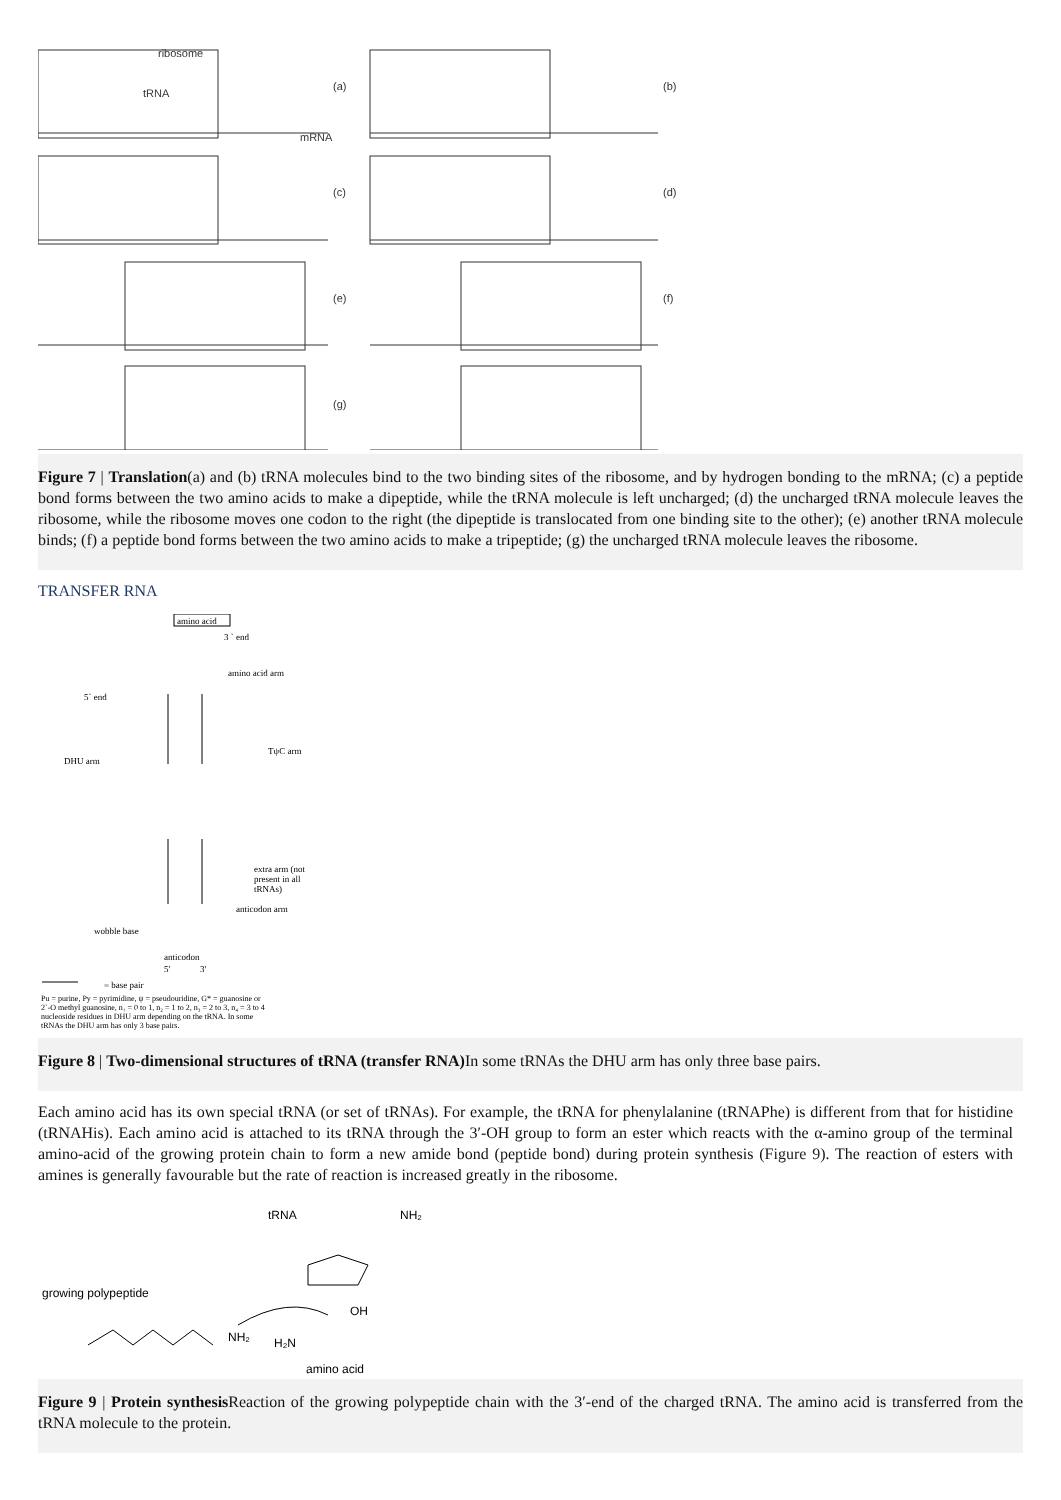ribosome
tRNA
mRNA
(a)
(b)
(c)
(d)
(e)
(f)
(g)
Figure 7 | Translation(a) and (b) tRNA molecules bind to the two binding sites of the ribosome, and by hydrogen bonding to the mRNA; (c) a peptide bond forms between the two amino acids to make a dipeptide, while the tRNA molecule is left uncharged; (d) the uncharged tRNA molecule leaves the ribosome, while the ribosome moves one codon to the right (the dipeptide is translocated from one binding site to the other); (e) another tRNA molecule binds; (f) a peptide bond forms between the two amino acids to make a tripeptide; (g) the uncharged tRNA molecule leaves the ribosome.
TRANSFER RNA
amino acid
3 ` end
amino acid arm
5` end
TψC arm
DHU arm
extra arm (not
present in all
tRNAs)
anticodon arm
wobble base
anticodon
5'
3'
= base pair
Pu = purine, Py = pyrimidine, ψ = pseudouridine, G* = guanosine or
2`-O methyl guanosine, n₁ = 0 to 1, n₂ = 1 to 2, n₃ = 2 to 3, n₄ = 3 to 4
nucleoside residues in DHU arm depending on the tRNA. In some
tRNAs the DHU arm has only 3 base pairs.
Figure 8 | Two-dimensional structures of tRNA (transfer RNA) In some tRNAs the DHU arm has only three base pairs.
Each amino acid has its own special tRNA (or set of tRNAs). For example, the tRNA for phenylalanine (tRNAPhe) is different from that for histidine (tRNAHis). Each amino acid is attached to its tRNA through the 3′-OH group to form an ester which reacts with the α-amino group of the terminal amino-acid of the growing protein chain to form a new amide bond (peptide bond) during protein synthesis (Figure 9). The reaction of esters with amines is generally favourable but the rate of reaction is increased greatly in the ribosome.
tRNA
NH₂
growing polypeptide
NH₂
H₂N
OH
amino acid
Figure 9 | Protein synthesis Reaction of the growing polypeptide chain with the 3′-end of the charged tRNA. The amino acid is transferred from the tRNA molecule to the protein.